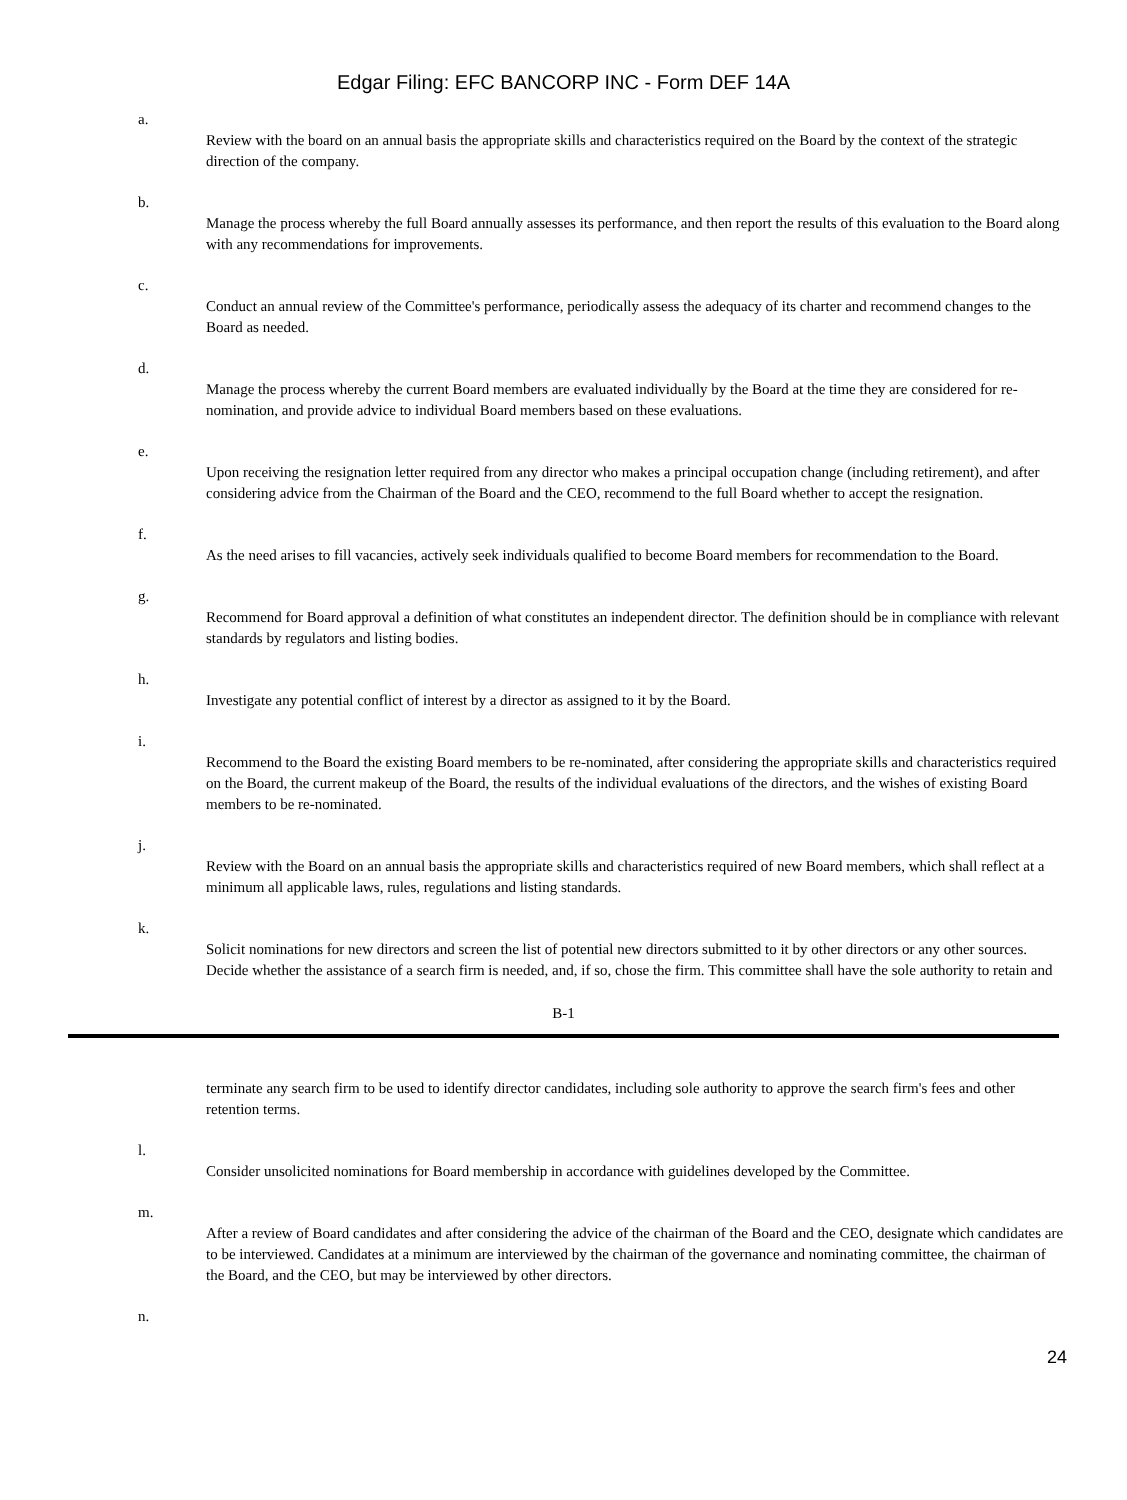Edgar Filing: EFC BANCORP INC - Form DEF 14A
a.
Review with the board on an annual basis the appropriate skills and characteristics required on the Board by the context of the strategic direction of the company.
b.
Manage the process whereby the full Board annually assesses its performance, and then report the results of this evaluation to the Board along with any recommendations for improvements.
c.
Conduct an annual review of the Committee's performance, periodically assess the adequacy of its charter and recommend changes to the Board as needed.
d.
Manage the process whereby the current Board members are evaluated individually by the Board at the time they are considered for re-nomination, and provide advice to individual Board members based on these evaluations.
e.
Upon receiving the resignation letter required from any director who makes a principal occupation change (including retirement), and after considering advice from the Chairman of the Board and the CEO, recommend to the full Board whether to accept the resignation.
f.
As the need arises to fill vacancies, actively seek individuals qualified to become Board members for recommendation to the Board.
g.
Recommend for Board approval a definition of what constitutes an independent director. The definition should be in compliance with relevant standards by regulators and listing bodies.
h.
Investigate any potential conflict of interest by a director as assigned to it by the Board.
i.
Recommend to the Board the existing Board members to be re-nominated, after considering the appropriate skills and characteristics required on the Board, the current makeup of the Board, the results of the individual evaluations of the directors, and the wishes of existing Board members to be re-nominated.
j.
Review with the Board on an annual basis the appropriate skills and characteristics required of new Board members, which shall reflect at a minimum all applicable laws, rules, regulations and listing standards.
k.
Solicit nominations for new directors and screen the list of potential new directors submitted to it by other directors or any other sources. Decide whether the assistance of a search firm is needed, and, if so, chose the firm. This committee shall have the sole authority to retain and
B-1
terminate any search firm to be used to identify director candidates, including sole authority to approve the search firm's fees and other retention terms.
l.
Consider unsolicited nominations for Board membership in accordance with guidelines developed by the Committee.
m.
After a review of Board candidates and after considering the advice of the chairman of the Board and the CEO, designate which candidates are to be interviewed. Candidates at a minimum are interviewed by the chairman of the governance and nominating committee, the chairman of the Board, and the CEO, but may be interviewed by other directors.
n.
24